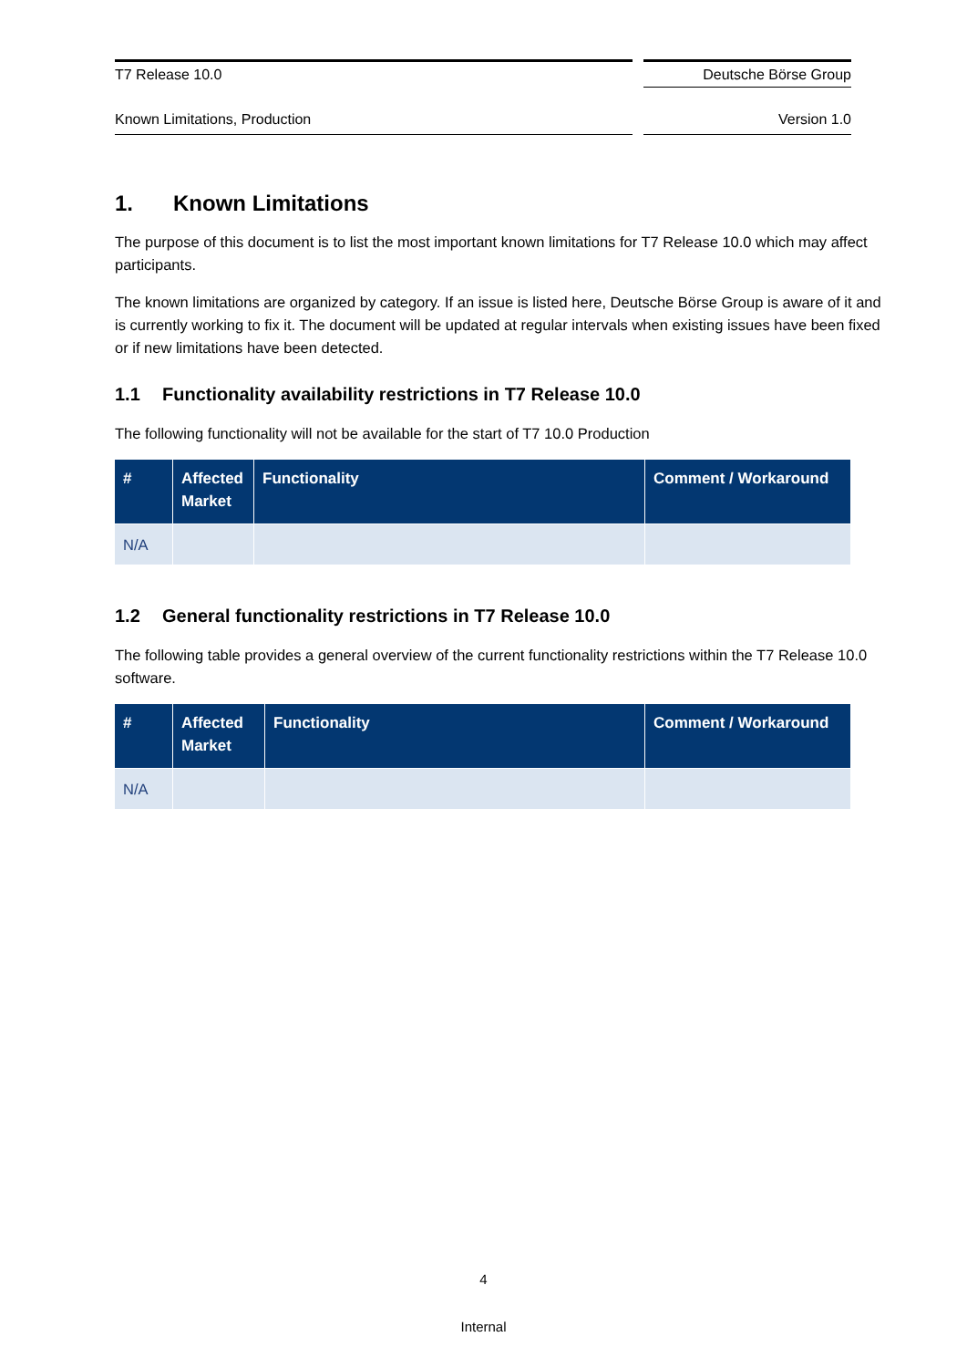T7 Release 10.0 Deutsche Börse Group
Known Limitations, Production Version 1.0
1. Known Limitations
The purpose of this document is to list the most important known limitations for T7 Release 10.0 which may affect participants.
The known limitations are organized by category. If an issue is listed here, Deutsche Börse Group is aware of it and is currently working to fix it. The document will be updated at regular intervals when existing issues have been fixed or if new limitations have been detected.
1.1 Functionality availability restrictions in T7 Release 10.0
The following functionality will not be available for the start of T7 10.0 Production
| # | Affected Market | Functionality | Comment / Workaround |
| --- | --- | --- | --- |
| N/A | | | |
1.2 General functionality restrictions in T7 Release 10.0
The following table provides a general overview of the current functionality restrictions within the T7 Release 10.0 software.
| # | Affected Market | Functionality | Comment / Workaround |
| --- | --- | --- | --- |
| N/A | | | |
4
Internal